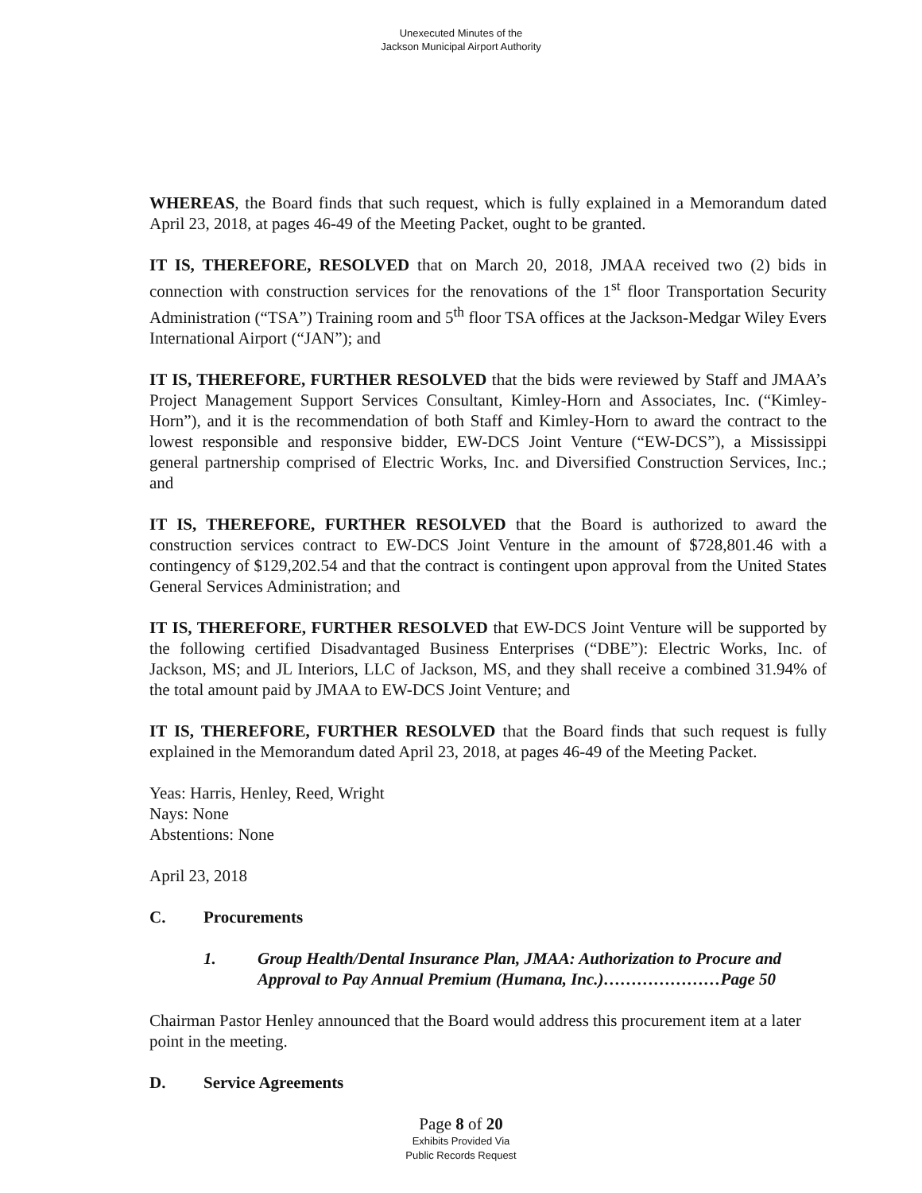Unexecuted Minutes of the
Jackson Municipal Airport Authority
WHEREAS, the Board finds that such request, which is fully explained in a Memorandum dated April 23, 2018, at pages 46-49 of the Meeting Packet, ought to be granted.
IT IS, THEREFORE, RESOLVED that on March 20, 2018, JMAA received two (2) bids in connection with construction services for the renovations of the 1<sup>st</sup> floor Transportation Security Administration (“TSA”) Training room and 5<sup>th</sup> floor TSA offices at the Jackson-Medgar Wiley Evers International Airport (“JAN”); and
IT IS, THEREFORE, FURTHER RESOLVED that the bids were reviewed by Staff and JMAA’s Project Management Support Services Consultant, Kimley-Horn and Associates, Inc. (“Kimley-Horn”), and it is the recommendation of both Staff and Kimley-Horn to award the contract to the lowest responsible and responsive bidder, EW-DCS Joint Venture (“EW-DCS”), a Mississippi general partnership comprised of Electric Works, Inc. and Diversified Construction Services, Inc.; and
IT IS, THEREFORE, FURTHER RESOLVED that the Board is authorized to award the construction services contract to EW-DCS Joint Venture in the amount of $728,801.46 with a contingency of $129,202.54 and that the contract is contingent upon approval from the United States General Services Administration; and
IT IS, THEREFORE, FURTHER RESOLVED that EW-DCS Joint Venture will be supported by the following certified Disadvantaged Business Enterprises (“DBE”): Electric Works, Inc. of Jackson, MS; and JL Interiors, LLC of Jackson, MS, and they shall receive a combined 31.94% of the total amount paid by JMAA to EW-DCS Joint Venture; and
IT IS, THEREFORE, FURTHER RESOLVED that the Board finds that such request is fully explained in the Memorandum dated April 23, 2018, at pages 46-49 of the Meeting Packet.
Yeas: Harris, Henley, Reed, Wright
Nays: None
Abstentions: None
April 23, 2018
C. Procurements
1. Group Health/Dental Insurance Plan, JMAA: Authorization to Procure and Approval to Pay Annual Premium (Humana, Inc.)…………………Page 50
Chairman Pastor Henley announced that the Board would address this procurement item at a later point in the meeting.
D. Service Agreements
Page 8 of 20
Exhibits Provided Via
Public Records Request